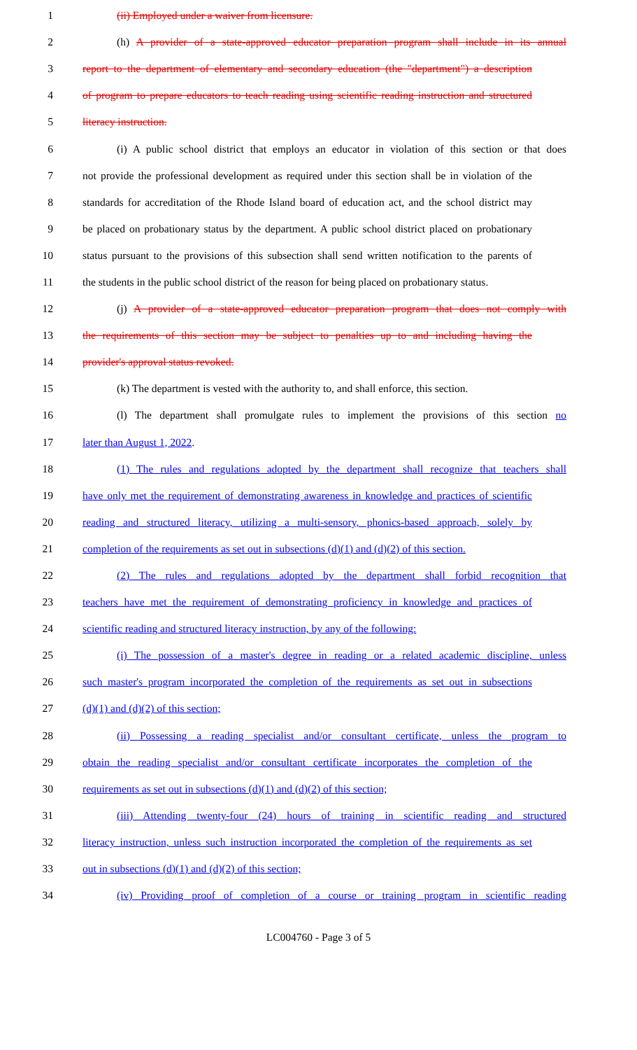1 (ii) Employed under a waiver from licensure.
2 (h) A provider of a state-approved educator preparation program shall include in its annual
3 report to the department of elementary and secondary education (the "department") a description
4 of program to prepare educators to teach reading using scientific reading instruction and structured
5 literacy instruction.
6 (i) A public school district that employs an educator in violation of this section or that does
7 not provide the professional development as required under this section shall be in violation of the
8 standards for accreditation of the Rhode Island board of education act, and the school district may
9 be placed on probationary status by the department. A public school district placed on probationary
10 status pursuant to the provisions of this subsection shall send written notification to the parents of
11 the students in the public school district of the reason for being placed on probationary status.
12 (j) A provider of a state-approved educator preparation program that does not comply with
13 the requirements of this section may be subject to penalties up to and including having the
14 provider's approval status revoked.
15 (k) The department is vested with the authority to, and shall enforce, this section.
16 (l) The department shall promulgate rules to implement the provisions of this section no
17 later than August 1, 2022.
18 (1) The rules and regulations adopted by the department shall recognize that teachers shall
19 have only met the requirement of demonstrating awareness in knowledge and practices of scientific
20 reading and structured literacy, utilizing a multi-sensory, phonics-based approach, solely by
21 completion of the requirements as set out in subsections (d)(1) and (d)(2) of this section.
22 (2) The rules and regulations adopted by the department shall forbid recognition that
23 teachers have met the requirement of demonstrating proficiency in knowledge and practices of
24 scientific reading and structured literacy instruction, by any of the following:
25 (i) The possession of a master's degree in reading or a related academic discipline, unless
26 such master's program incorporated the completion of the requirements as set out in subsections
27 (d)(1) and (d)(2) of this section;
28 (ii) Possessing a reading specialist and/or consultant certificate, unless the program to
29 obtain the reading specialist and/or consultant certificate incorporates the completion of the
30 requirements as set out in subsections (d)(1) and (d)(2) of this section;
31 (iii) Attending twenty-four (24) hours of training in scientific reading and structured
32 literacy instruction, unless such instruction incorporated the completion of the requirements as set
33 out in subsections (d)(1) and (d)(2) of this section;
34 (iv) Providing proof of completion of a course or training program in scientific reading
LC004760 - Page 3 of 5